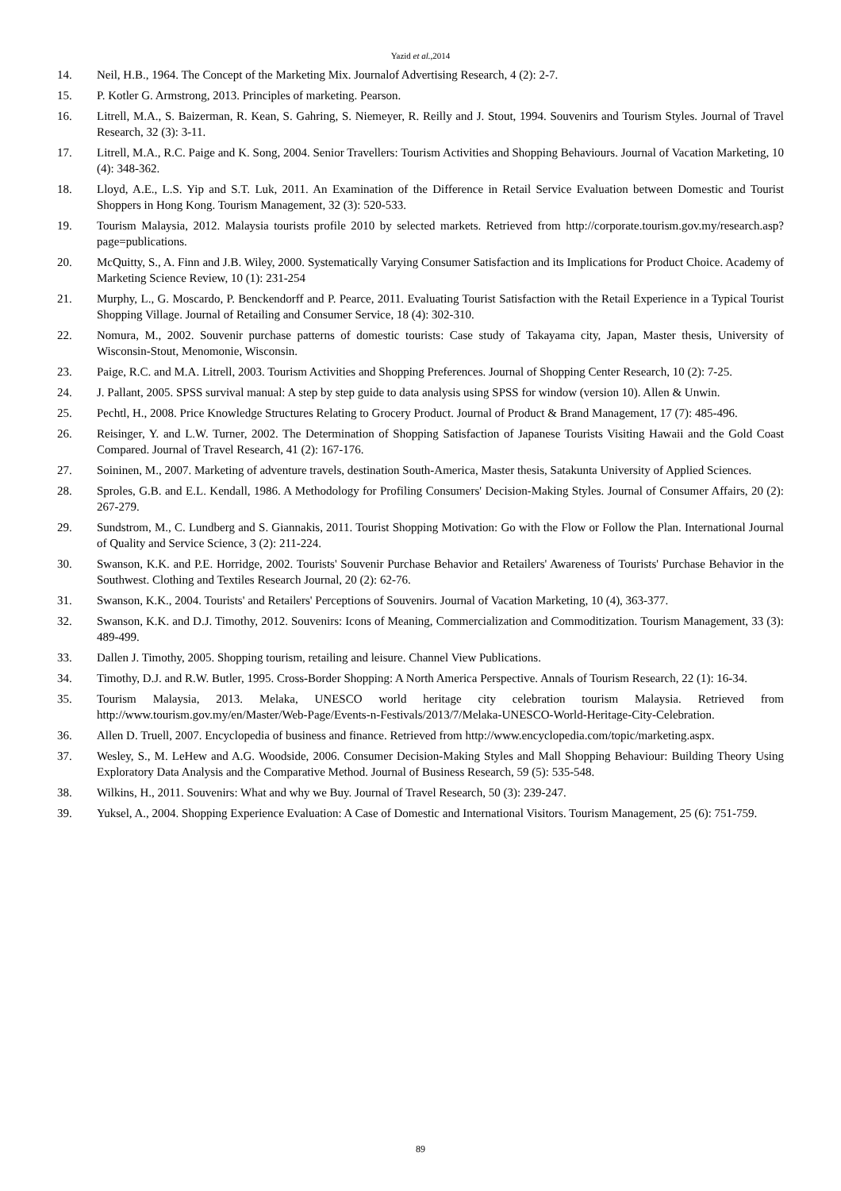Yazid et al.,2014
14. Neil, H.B., 1964. The Concept of the Marketing Mix. Journalof Advertising Research, 4 (2): 2-7.
15. P. Kotler G. Armstrong, 2013. Principles of marketing. Pearson.
16. Litrell, M.A., S. Baizerman, R. Kean, S. Gahring, S. Niemeyer, R. Reilly and J. Stout, 1994. Souvenirs and Tourism Styles. Journal of Travel Research, 32 (3): 3-11.
17. Litrell, M.A., R.C. Paige and K. Song, 2004. Senior Travellers: Tourism Activities and Shopping Behaviours. Journal of Vacation Marketing, 10 (4): 348-362.
18. Lloyd, A.E., L.S. Yip and S.T. Luk, 2011. An Examination of the Difference in Retail Service Evaluation between Domestic and Tourist Shoppers in Hong Kong. Tourism Management, 32 (3): 520-533.
19. Tourism Malaysia, 2012. Malaysia tourists profile 2010 by selected markets. Retrieved from http://corporate.tourism.gov.my/research.asp?page=publications.
20. McQuitty, S., A. Finn and J.B. Wiley, 2000. Systematically Varying Consumer Satisfaction and its Implications for Product Choice. Academy of Marketing Science Review, 10 (1): 231-254
21. Murphy, L., G. Moscardo, P. Benckendorff and P. Pearce, 2011. Evaluating Tourist Satisfaction with the Retail Experience in a Typical Tourist Shopping Village. Journal of Retailing and Consumer Service, 18 (4): 302-310.
22. Nomura, M., 2002. Souvenir purchase patterns of domestic tourists: Case study of Takayama city, Japan, Master thesis, University of Wisconsin-Stout, Menomonie, Wisconsin.
23. Paige, R.C. and M.A. Litrell, 2003. Tourism Activities and Shopping Preferences. Journal of Shopping Center Research, 10 (2): 7-25.
24. J. Pallant, 2005. SPSS survival manual: A step by step guide to data analysis using SPSS for window (version 10). Allen & Unwin.
25. Pechtl, H., 2008. Price Knowledge Structures Relating to Grocery Product. Journal of Product & Brand Management, 17 (7): 485-496.
26. Reisinger, Y. and L.W. Turner, 2002. The Determination of Shopping Satisfaction of Japanese Tourists Visiting Hawaii and the Gold Coast Compared. Journal of Travel Research, 41 (2): 167-176.
27. Soininen, M., 2007. Marketing of adventure travels, destination South-America, Master thesis, Satakunta University of Applied Sciences.
28. Sproles, G.B. and E.L. Kendall, 1986. A Methodology for Profiling Consumers' Decision-Making Styles. Journal of Consumer Affairs, 20 (2): 267-279.
29. Sundstrom, M., C. Lundberg and S. Giannakis, 2011. Tourist Shopping Motivation: Go with the Flow or Follow the Plan. International Journal of Quality and Service Science, 3 (2): 211-224.
30. Swanson, K.K. and P.E. Horridge, 2002. Tourists' Souvenir Purchase Behavior and Retailers' Awareness of Tourists' Purchase Behavior in the Southwest. Clothing and Textiles Research Journal, 20 (2): 62-76.
31. Swanson, K.K., 2004. Tourists' and Retailers' Perceptions of Souvenirs. Journal of Vacation Marketing, 10 (4), 363-377.
32. Swanson, K.K. and D.J. Timothy, 2012. Souvenirs: Icons of Meaning, Commercialization and Commoditization. Tourism Management, 33 (3): 489-499.
33. Dallen J. Timothy, 2005. Shopping tourism, retailing and leisure. Channel View Publications.
34. Timothy, D.J. and R.W. Butler, 1995. Cross-Border Shopping: A North America Perspective. Annals of Tourism Research, 22 (1): 16-34.
35. Tourism Malaysia, 2013. Melaka, UNESCO world heritage city celebration tourism Malaysia. Retrieved from http://www.tourism.gov.my/en/Master/Web-Page/Events-n-Festivals/2013/7/Melaka-UNESCO-World-Heritage-City-Celebration.
36. Allen D. Truell, 2007. Encyclopedia of business and finance. Retrieved from http://www.encyclopedia.com/topic/marketing.aspx.
37. Wesley, S., M. LeHew and A.G. Woodside, 2006. Consumer Decision-Making Styles and Mall Shopping Behaviour: Building Theory Using Exploratory Data Analysis and the Comparative Method. Journal of Business Research, 59 (5): 535-548.
38. Wilkins, H., 2011. Souvenirs: What and why we Buy. Journal of Travel Research, 50 (3): 239-247.
39. Yuksel, A., 2004. Shopping Experience Evaluation: A Case of Domestic and International Visitors. Tourism Management, 25 (6): 751-759.
89